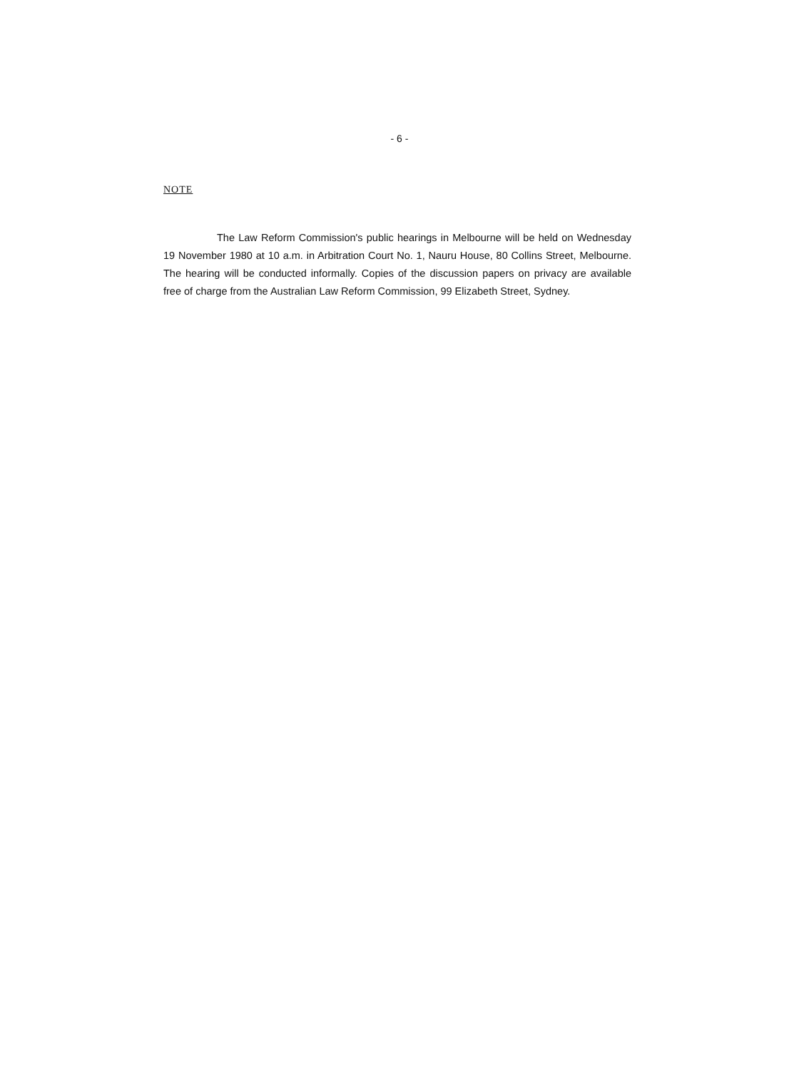- 6 -
NOTE
The Law Reform Commission's public hearings in Melbourne will be held on Wednesday 19 November 1980 at 10 a.m. in Arbitration Court No. 1, Nauru House, 80 Collins Street, Melbourne. The hearing will be conducted informally. Copies of the discussion papers on privacy are available free of charge from the Australian Law Reform Commission, 99 Elizabeth Street, Sydney.